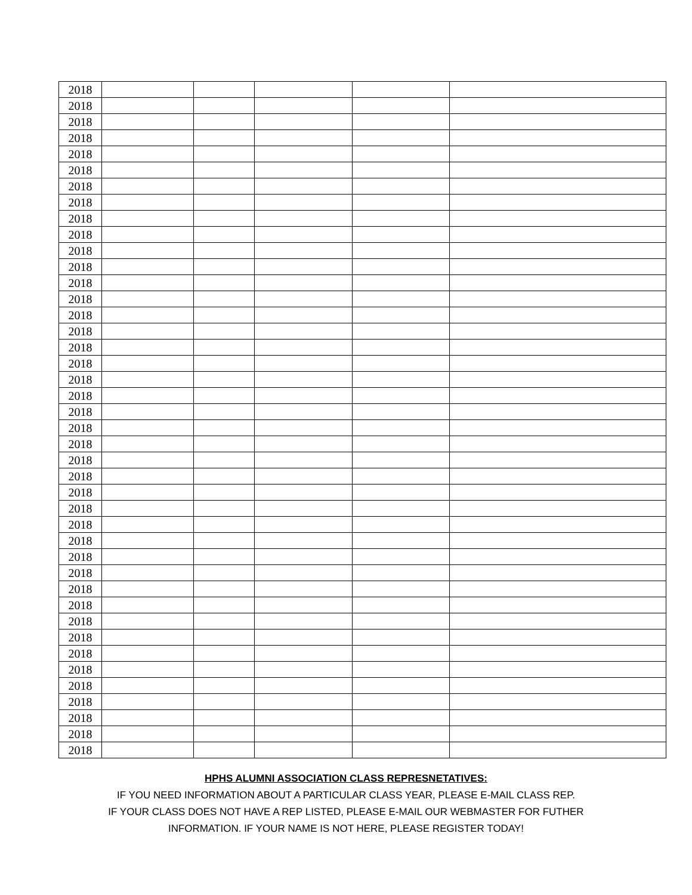| 2018 | | | | | |
| 2018 | | | | | |
| 2018 | | | | | |
| 2018 | | | | | |
| 2018 | | | | | |
| 2018 | | | | | |
| 2018 | | | | | |
| 2018 | | | | | |
| 2018 | | | | | |
| 2018 | | | | | |
| 2018 | | | | | |
| 2018 | | | | | |
| 2018 | | | | | |
| 2018 | | | | | |
| 2018 | | | | | |
| 2018 | | | | | |
| 2018 | | | | | |
| 2018 | | | | | |
| 2018 | | | | | |
| 2018 | | | | | |
| 2018 | | | | | |
| 2018 | | | | | |
| 2018 | | | | | |
| 2018 | | | | | |
| 2018 | | | | | |
| 2018 | | | | | |
| 2018 | | | | | |
| 2018 | | | | | |
| 2018 | | | | | |
| 2018 | | | | | |
| 2018 | | | | | |
| 2018 | | | | | |
| 2018 | | | | | |
| 2018 | | | | | |
| 2018 | | | | | |
| 2018 | | | | | |
| 2018 | | | | | |
| 2018 | | | | | |
| 2018 | | | | | |
| 2018 | | | | | |
| 2018 | | | | | |
| 2018 | | | | | |
HPHS ALUMNI ASSOCIATION CLASS REPRESNETATIVES:
IF YOU NEED INFORMATION ABOUT A PARTICULAR CLASS YEAR, PLEASE E-MAIL CLASS REP.
IF YOUR CLASS DOES NOT HAVE A REP LISTED, PLEASE E-MAIL OUR WEBMASTER FOR FUTHER
INFORMATION. IF YOUR NAME IS NOT HERE, PLEASE REGISTER TODAY!